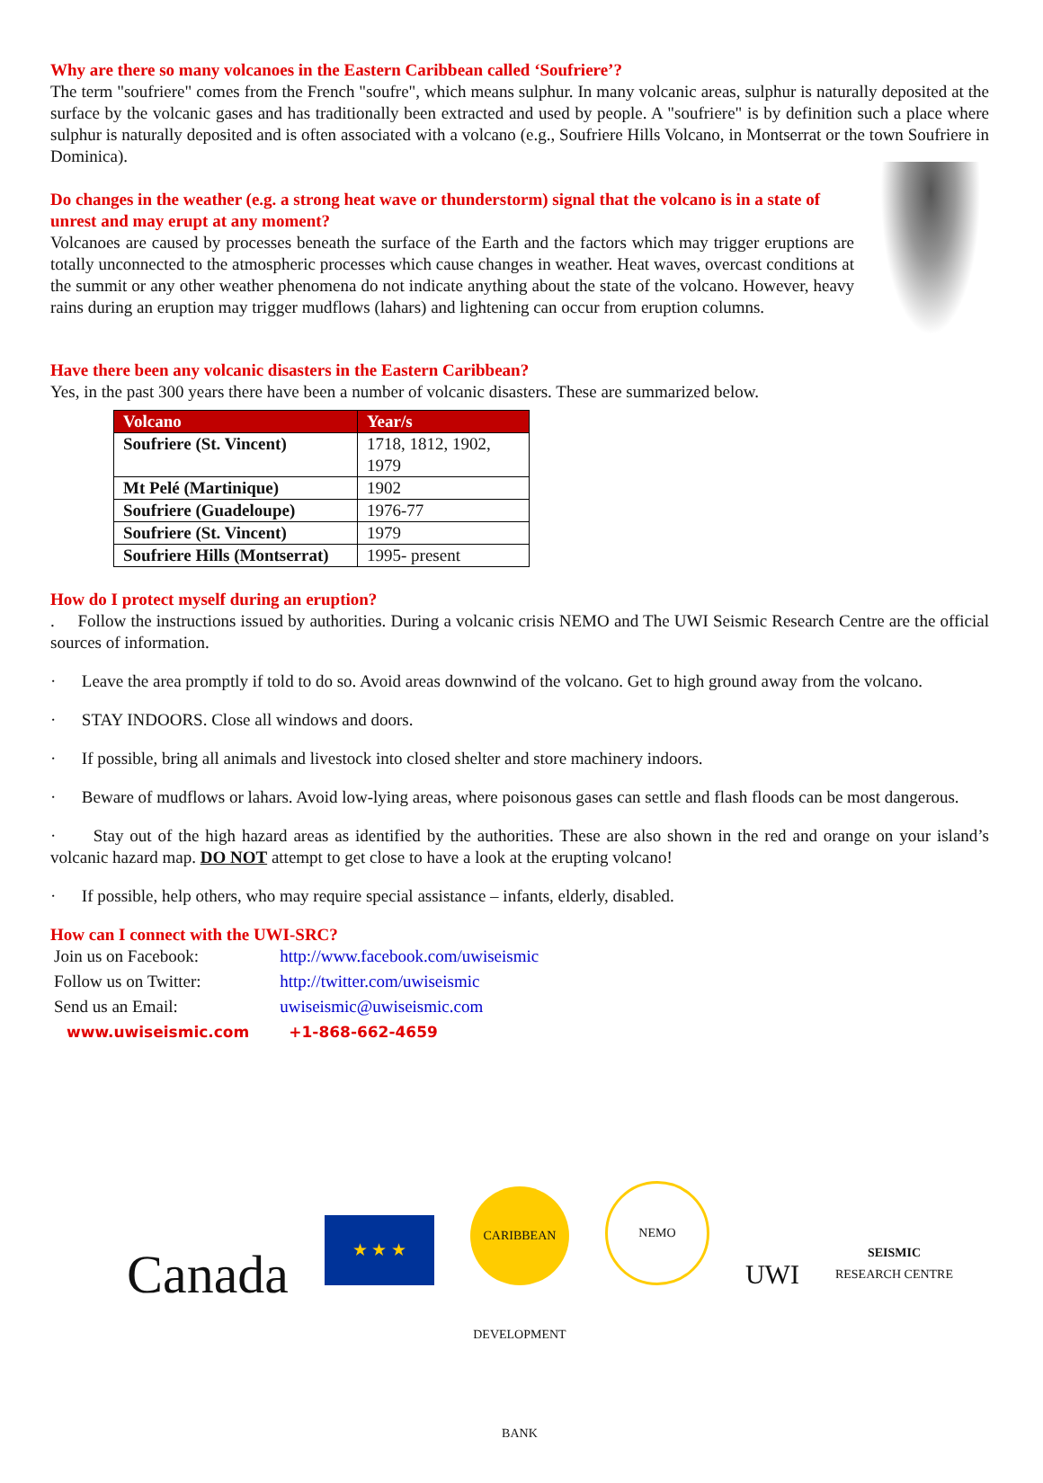Why are there so many volcanoes in the Eastern Caribbean called ‘Soufriere’?
The term "soufriere" comes from the French "soufre", which means sulphur. In many volcanic areas, sulphur is naturally deposited at the surface by the volcanic gases and has traditionally been extracted and used by people. A "soufriere" is by definition such a place where sulphur is naturally deposited and is often associated with a volcano (e.g., Soufriere Hills Volcano, in Montserrat or the town Soufriere in Dominica).
Do changes in the weather (e.g. a strong heat wave or thunderstorm) signal that the volcano is in a state of unrest and may erupt at any moment?
Volcanoes are caused by processes beneath the surface of the Earth and the factors which may trigger eruptions are totally unconnected to the atmospheric processes which cause changes in weather. Heat waves, overcast conditions at the summit or any other weather phenomena do not indicate anything about the state of the volcano. However, heavy rains during an eruption may trigger mudflows (lahars) and lightening can occur from eruption columns.
Have there been any volcanic disasters in the Eastern Caribbean?
Yes, in the past 300 years there have been a number of volcanic disasters. These are summarized below.
| Volcano | Year/s |
| --- | --- |
| Soufriere (St. Vincent) | 1718, 1812, 1902, 1979 |
| Mt Pelé (Martinique) | 1902 |
| Soufriere (Guadeloupe) | 1976-77 |
| Soufriere (St. Vincent) | 1979 |
| Soufriere Hills (Montserrat) | 1995- present |
How do I protect myself during an eruption?
. Follow the instructions issued by authorities. During a volcanic crisis NEMO and The UWI Seismic Research Centre are the official sources of information.
· Leave the area promptly if told to do so. Avoid areas downwind of the volcano. Get to high ground away from the volcano.
· STAY INDOORS. Close all windows and doors.
· If possible, bring all animals and livestock into closed shelter and store machinery indoors.
· Beware of mudflows or lahars. Avoid low-lying areas, where poisonous gases can settle and flash floods can be most dangerous.
· Stay out of the high hazard areas as identified by the authorities. These are also shown in the red and orange on your island’s volcanic hazard map. DO NOT attempt to get close to have a look at the erupting volcano!
· If possible, help others, who may require special assistance – infants, elderly, disabled.
How can I connect with the UWI-SRC?
| Join us on Facebook: | http://www.facebook.com/uwiseismic |
| Follow us on Twitter: | http://twitter.com/uwiseismic |
| Send us an Email: | uwiseismic@uwiseismic.com |
| www.uwiseismic.com | +1-868-662-4659 |
Canada
★ ★ ★
CARIBBEAN DEVELOPMENT BANK
NEMO
UWI
SEISMIC
RESEARCH CENTRE